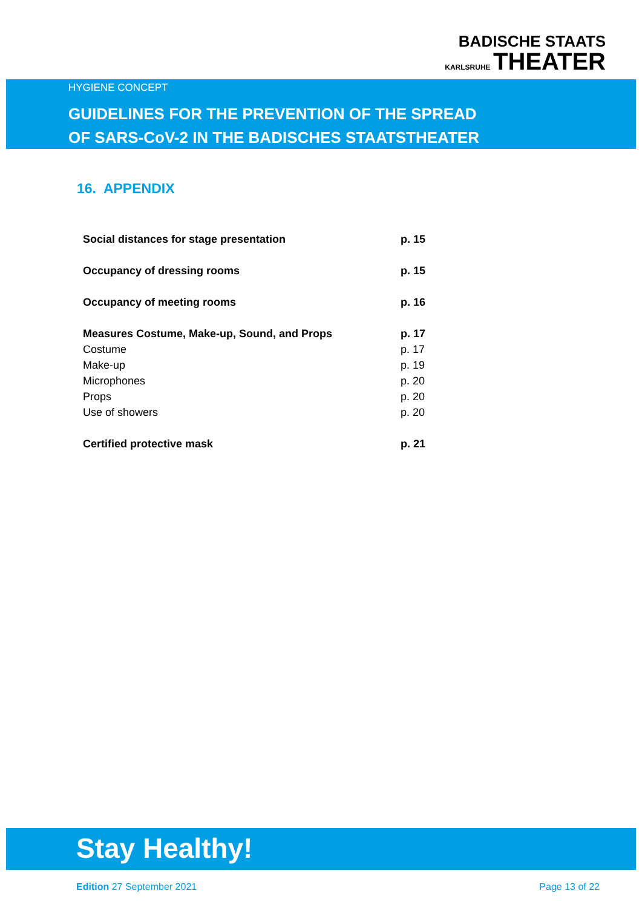BADISCHE STAATS
KARLSRUHE THEATER
HYGIENE CONCEPT
GUIDELINES FOR THE PREVENTION OF THE SPREAD
OF SARS-CoV-2 IN THE BADISCHES STAATSTHEATER
16. APPENDIX
| Social distances for stage presentation | p. 15 |
| Occupancy of dressing rooms | p. 15 |
| Occupancy of meeting rooms | p. 16 |
| Measures Costume, Make-up, Sound, and Props | p. 17 |
| Costume | p. 17 |
| Make-up | p. 19 |
| Microphones | p. 20 |
| Props | p. 20 |
| Use of showers | p. 20 |
| Certified protective mask | p. 21 |
Stay Healthy!
Edition 27 September 2021 Page 13 of 22